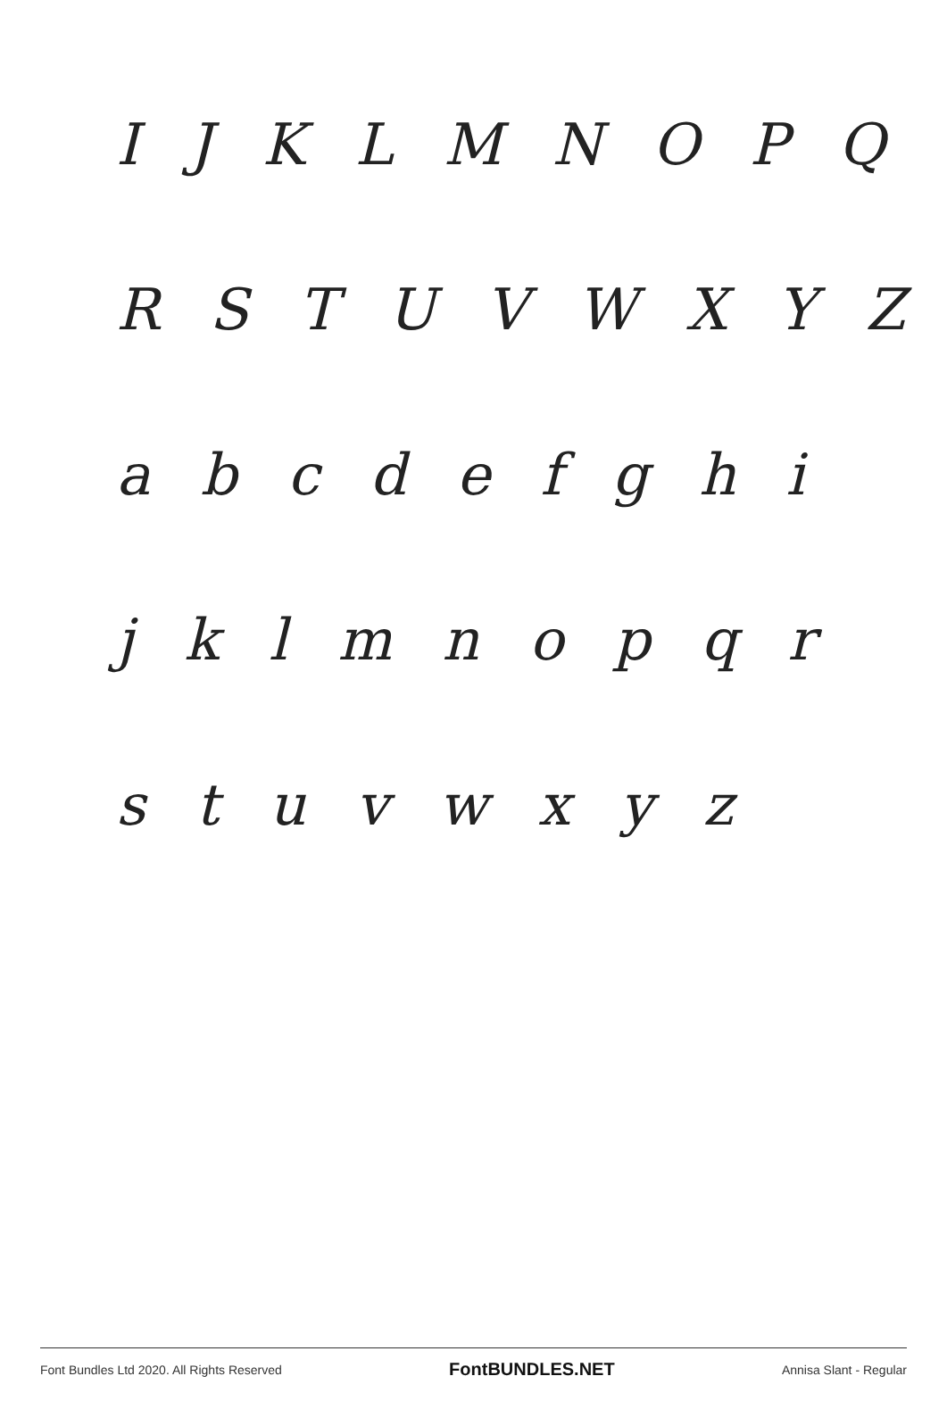I J K L M N O P Q
R S T U V W X Y Z
a b c d e f g h i
j k l m n o p q r
s t u v w x y z
Font Bundles Ltd 2020. All Rights Reserved FontBUNDLES.NET Annisa Slant - Regular